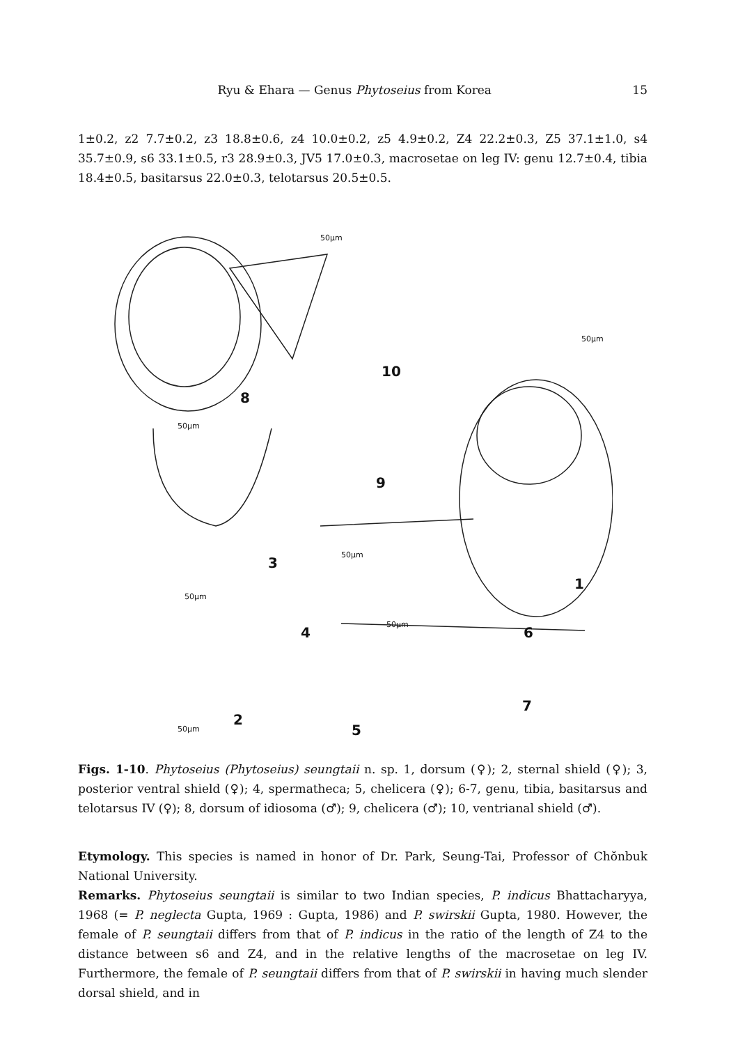Ryu & Ehara — Genus Phytoseius from Korea 15
1±0.2, z2 7.7±0.2, z3 18.8±0.6, z4 10.0±0.2, z5 4.9±0.2, Z4 22.2±0.3, Z5 37.1±1.0, s4 35.7±0.9, s6 33.1±0.5, r3 28.9±0.3, JV5 17.0±0.3, macrosetae on leg IV: genu 12.7±0.4, tibia 18.4±0.5, basitarsus 22.0±0.3, telotarsus 20.5±0.5.
8
10
9
3
1
4
6
7
2
5
50μm
50μm
50μm
50μm
50μm
50μm
50μm
Figs. 1-10. Phytoseius (Phytoseius) seungtaii n. sp. 1, dorsum (♀); 2, sternal shield (♀); 3, posterior ventral shield (♀); 4, spermatheca; 5, chelicera (♀); 6-7, genu, tibia, basitarsus and telotarsus IV (♀); 8, dorsum of idiosoma (♂); 9, chelicera (♂); 10, ventrianal shield (♂).
Etymology. This species is named in honor of Dr. Park, Seung-Tai, Professor of Chŏnbuk National University.
Remarks. Phytoseius seungtaii is similar to two Indian species, P. indicus Bhattacharyya, 1968 (= P. neglecta Gupta, 1969 : Gupta, 1986) and P. swirskii Gupta, 1980. However, the female of P. seungtaii differs from that of P. indicus in the ratio of the length of Z4 to the distance between s6 and Z4, and in the relative lengths of the macrosetae on leg IV. Furthermore, the female of P. seungtaii differs from that of P. swirskii in having much slender dorsal shield, and in